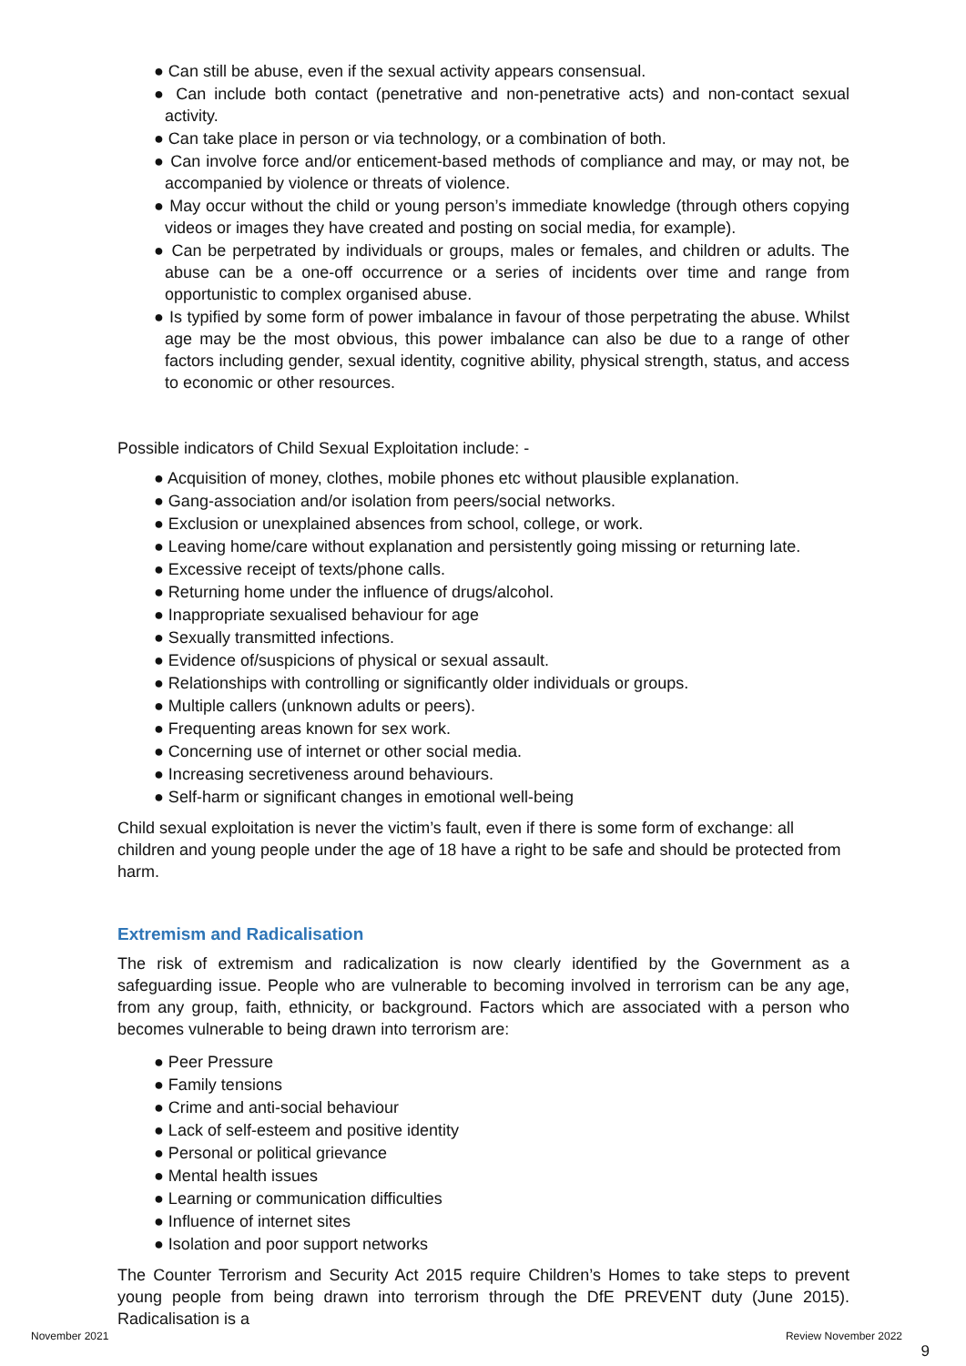● Can still be abuse, even if the sexual activity appears consensual.
● Can include both contact (penetrative and non-penetrative acts) and non-contact sexual activity.
● Can take place in person or via technology, or a combination of both.
● Can involve force and/or enticement-based methods of compliance and may, or may not, be accompanied by violence or threats of violence.
● May occur without the child or young person’s immediate knowledge (through others copying videos or images they have created and posting on social media, for example).
● Can be perpetrated by individuals or groups, males or females, and children or adults. The abuse can be a one-off occurrence or a series of incidents over time and range from opportunistic to complex organised abuse.
● Is typified by some form of power imbalance in favour of those perpetrating the abuse. Whilst age may be the most obvious, this power imbalance can also be due to a range of other factors including gender, sexual identity, cognitive ability, physical strength, status, and access to economic or other resources.
Possible indicators of Child Sexual Exploitation include: -
● Acquisition of money, clothes, mobile phones etc without plausible explanation.
● Gang-association and/or isolation from peers/social networks.
● Exclusion or unexplained absences from school, college, or work.
● Leaving home/care without explanation and persistently going missing or returning late.
● Excessive receipt of texts/phone calls.
● Returning home under the influence of drugs/alcohol.
● Inappropriate sexualised behaviour for age
● Sexually transmitted infections.
● Evidence of/suspicions of physical or sexual assault.
● Relationships with controlling or significantly older individuals or groups.
● Multiple callers (unknown adults or peers).
● Frequenting areas known for sex work.
● Concerning use of internet or other social media.
● Increasing secretiveness around behaviours.
● Self-harm or significant changes in emotional well-being
Child sexual exploitation is never the victim’s fault, even if there is some form of exchange: all children and young people under the age of 18 have a right to be safe and should be protected from harm.
Extremism and Radicalisation
The risk of extremism and radicalization is now clearly identified by the Government as a safeguarding issue. People who are vulnerable to becoming involved in terrorism can be any age, from any group, faith, ethnicity, or background. Factors which are associated with a person who becomes vulnerable to being drawn into terrorism are:
● Peer Pressure
● Family tensions
● Crime and anti-social behaviour
● Lack of self-esteem and positive identity
● Personal or political grievance
● Mental health issues
● Learning or communication difficulties
● Influence of internet sites
● Isolation and poor support networks
The Counter Terrorism and Security Act 2015 require Children’s Homes to take steps to prevent young people from being drawn into terrorism through the DfE PREVENT duty (June 2015). Radicalisation is a
November 2021 Review November 2022
9